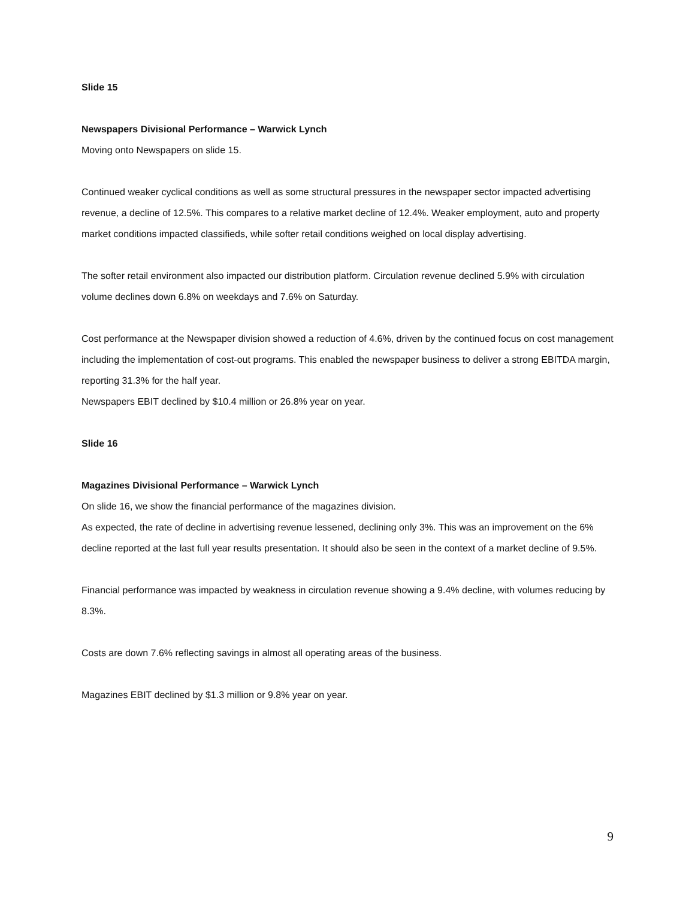Slide 15
Newspapers Divisional Performance – Warwick Lynch
Moving onto Newspapers on slide 15.
Continued weaker cyclical conditions as well as some structural pressures in the newspaper sector impacted advertising revenue, a decline of 12.5%. This compares to a relative market decline of 12.4%. Weaker employment, auto and property market conditions impacted classifieds, while softer retail conditions weighed on local display advertising.
The softer retail environment also impacted our distribution platform. Circulation revenue declined 5.9% with circulation volume declines down 6.8% on weekdays and 7.6% on Saturday.
Cost performance at the Newspaper division showed a reduction of 4.6%, driven by the continued focus on cost management including the implementation of cost-out programs. This enabled the newspaper business to deliver a strong EBITDA margin, reporting 31.3% for the half year.
Newspapers EBIT declined by $10.4 million or 26.8% year on year.
Slide 16
Magazines Divisional Performance – Warwick Lynch
On slide 16, we show the financial performance of the magazines division.
As expected, the rate of decline in advertising revenue lessened, declining only 3%. This was an improvement on the 6% decline reported at the last full year results presentation. It should also be seen in the context of a market decline of 9.5%.
Financial performance was impacted by weakness in circulation revenue showing a 9.4% decline, with volumes reducing by 8.3%.
Costs are down 7.6% reflecting savings in almost all operating areas of the business.
Magazines EBIT declined by $1.3 million or 9.8% year on year.
9